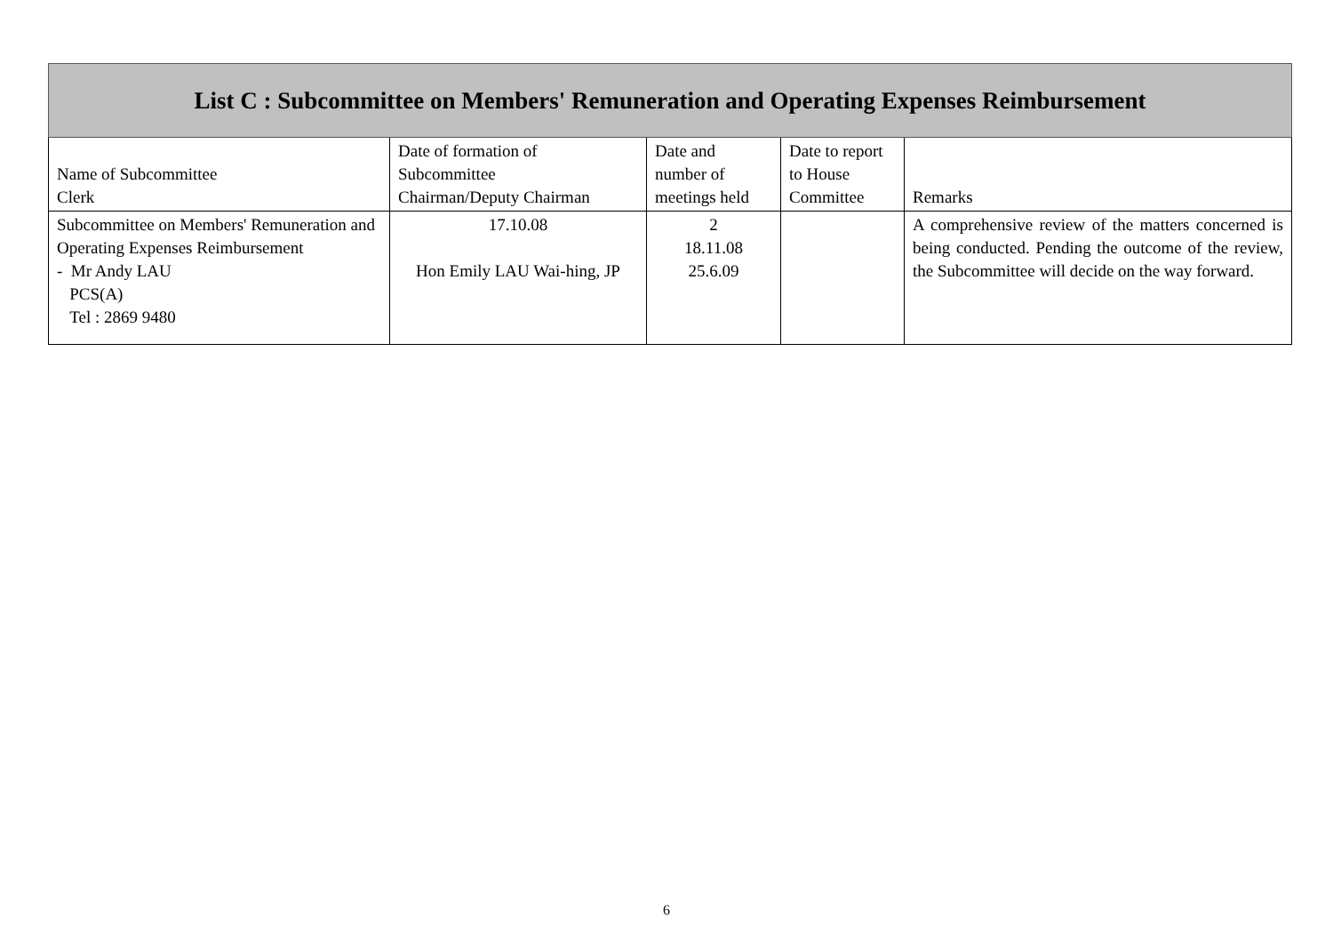| List C : Subcommittee on Members' Remuneration and Operating Expenses Reimbursement | | | | |
| --- | --- | --- | --- | --- |
| Name of Subcommittee Clerk | Date of formation of Subcommittee Chairman/Deputy Chairman | Date and number of meetings held | Date to report to House Committee | Remarks |
| Subcommittee on Members' Remuneration and Operating Expenses Reimbursement - Mr Andy LAU PCS(A) Tel : 2869 9480 | 17.10.08 Hon Emily LAU Wai-hing, JP | 2 18.11.08 25.6.09 | | A comprehensive review of the matters concerned is being conducted. Pending the outcome of the review, the Subcommittee will decide on the way forward. |
6